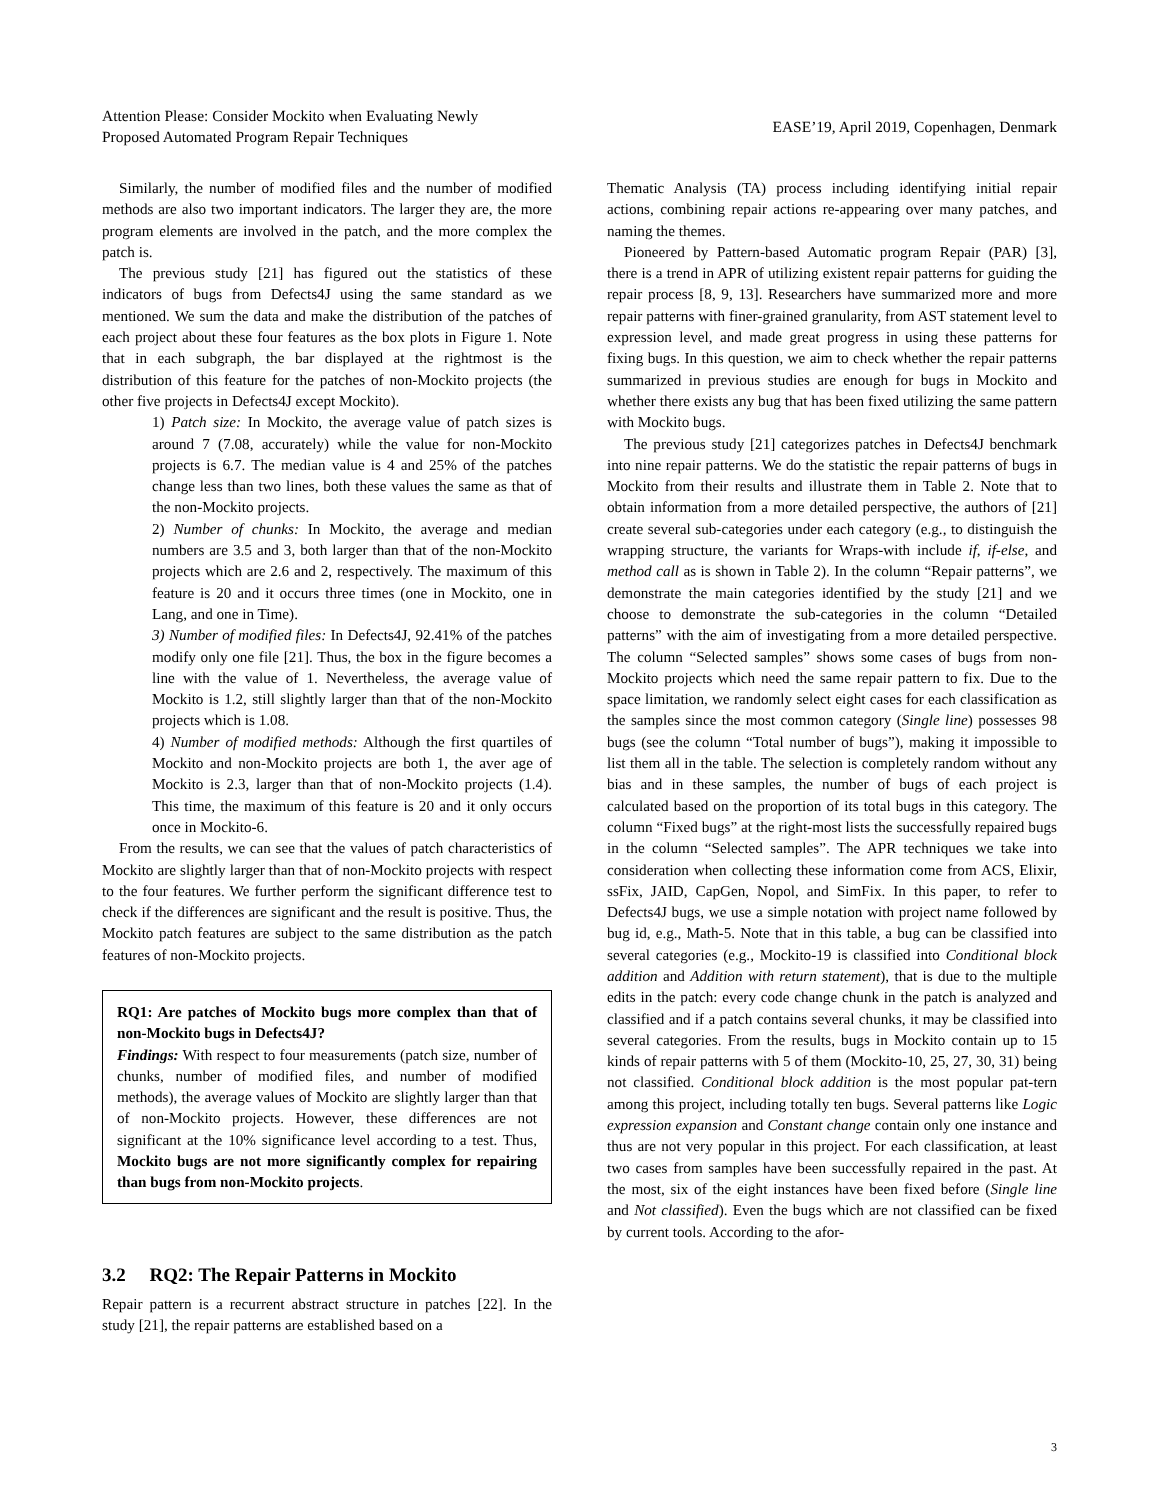Attention Please: Consider Mockito when Evaluating Newly
Proposed Automated Program Repair Techniques
EASE’19, April 2019, Copenhagen, Denmark
Similarly, the number of modified files and the number of modified methods are also two important indicators. The larger they are, the more program elements are involved in the patch, and the more complex the patch is.
The previous study [21] has figured out the statistics of these indicators of bugs from Defects4J using the same standard as we mentioned. We sum the data and make the distribution of the patches of each project about these four features as the box plots in Figure 1. Note that in each subgraph, the bar displayed at the rightmost is the distribution of this feature for the patches of non-Mockito projects (the other five projects in Defects4J except Mockito).
1) Patch size: In Mockito, the average value of patch sizes is around 7 (7.08, accurately) while the value for non-Mockito projects is 6.7. The median value is 4 and 25% of the patches change less than two lines, both these values the same as that of the non-Mockito projects.
2) Number of chunks: In Mockito, the average and median numbers are 3.5 and 3, both larger than that of the non-Mockito projects which are 2.6 and 2, respectively. The maximum of this feature is 20 and it occurs three times (one in Mockito, one in Lang, and one in Time).
3) Number of modified files: In Defects4J, 92.41% of the patches modify only one file [21]. Thus, the box in the figure becomes a line with the value of 1. Nevertheless, the average value of Mockito is 1.2, still slightly larger than that of the non-Mockito projects which is 1.08.
4) Number of modified methods: Although the first quartiles of Mockito and non-Mockito projects are both 1, the aver age of Mockito is 2.3, larger than that of non-Mockito projects (1.4). This time, the maximum of this feature is 20 and it only occurs once in Mockito-6.
From the results, we can see that the values of patch characteristics of Mockito are slightly larger than that of non-Mockito projects with respect to the four features. We further perform the significant difference test to check if the differences are significant and the result is positive. Thus, the Mockito patch features are subject to the same distribution as the patch features of non-Mockito projects.
RQ1: Are patches of Mockito bugs more complex than that of non-Mockito bugs in Defects4J?
Findings: With respect to four measurements (patch size, number of chunks, number of modified files, and number of modified methods), the average values of Mockito are slightly larger than that of non-Mockito projects. However, these differences are not significant at the 10% significance level according to a test. Thus, Mockito bugs are not more significantly complex for repairing than bugs from non-Mockito projects.
3.2 RQ2: The Repair Patterns in Mockito
Repair pattern is a recurrent abstract structure in patches [22]. In the study [21], the repair patterns are established based on a
Thematic Analysis (TA) process including identifying initial repair actions, combining repair actions re-appearing over many patches, and naming the themes.
Pioneered by Pattern-based Automatic program Repair (PAR) [3], there is a trend in APR of utilizing existent repair patterns for guiding the repair process [8, 9, 13]. Researchers have summarized more and more repair patterns with finer-grained granularity, from AST statement level to expression level, and made great progress in using these patterns for fixing bugs. In this question, we aim to check whether the repair patterns summarized in previous studies are enough for bugs in Mockito and whether there exists any bug that has been fixed utilizing the same pattern with Mockito bugs.
The previous study [21] categorizes patches in Defects4J benchmark into nine repair patterns. We do the statistic the repair patterns of bugs in Mockito from their results and illustrate them in Table 2. Note that to obtain information from a more detailed perspective, the authors of [21] create several sub-categories under each category (e.g., to distinguish the wrapping structure, the variants for Wraps-with include if, if-else, and method call as is shown in Table 2). In the column “Repair patterns”, we demonstrate the main categories identified by the study [21] and we choose to demonstrate the sub-categories in the column “Detailed patterns” with the aim of investigating from a more detailed perspective. The column “Selected samples” shows some cases of bugs from non-Mockito projects which need the same repair pattern to fix. Due to the space limitation, we randomly select eight cases for each classification as the samples since the most common category (Single line) possesses 98 bugs (see the column “Total number of bugs”), making it impossible to list them all in the table. The selection is completely random without any bias and in these samples, the number of bugs of each project is calculated based on the proportion of its total bugs in this category. The column “Fixed bugs” at the right-most lists the successfully repaired bugs in the column “Selected samples”. The APR techniques we take into consideration when collecting these information come from ACS, Elixir, ssFix, JAID, CapGen, Nopol, and SimFix. In this paper, to refer to Defects4J bugs, we use a simple notation with project name followed by bug id, e.g., Math-5. Note that in this table, a bug can be classified into several categories (e.g., Mockito-19 is classified into Conditional block addition and Addition with return statement), that is due to the multiple edits in the patch: every code change chunk in the patch is analyzed and classified and if a patch contains several chunks, it may be classified into several categories. From the results, bugs in Mockito contain up to 15 kinds of repair patterns with 5 of them (Mockito-10, 25, 27, 30, 31) being not classified. Conditional block addition is the most popular pat-tern among this project, including totally ten bugs. Several patterns like Logic expression expansion and Constant change contain only one instance and thus are not very popular in this project. For each classification, at least two cases from samples have been successfully repaired in the past. At the most, six of the eight instances have been fixed before (Single line and Not classified). Even the bugs which are not classified can be fixed by current tools. According to the afor-
3